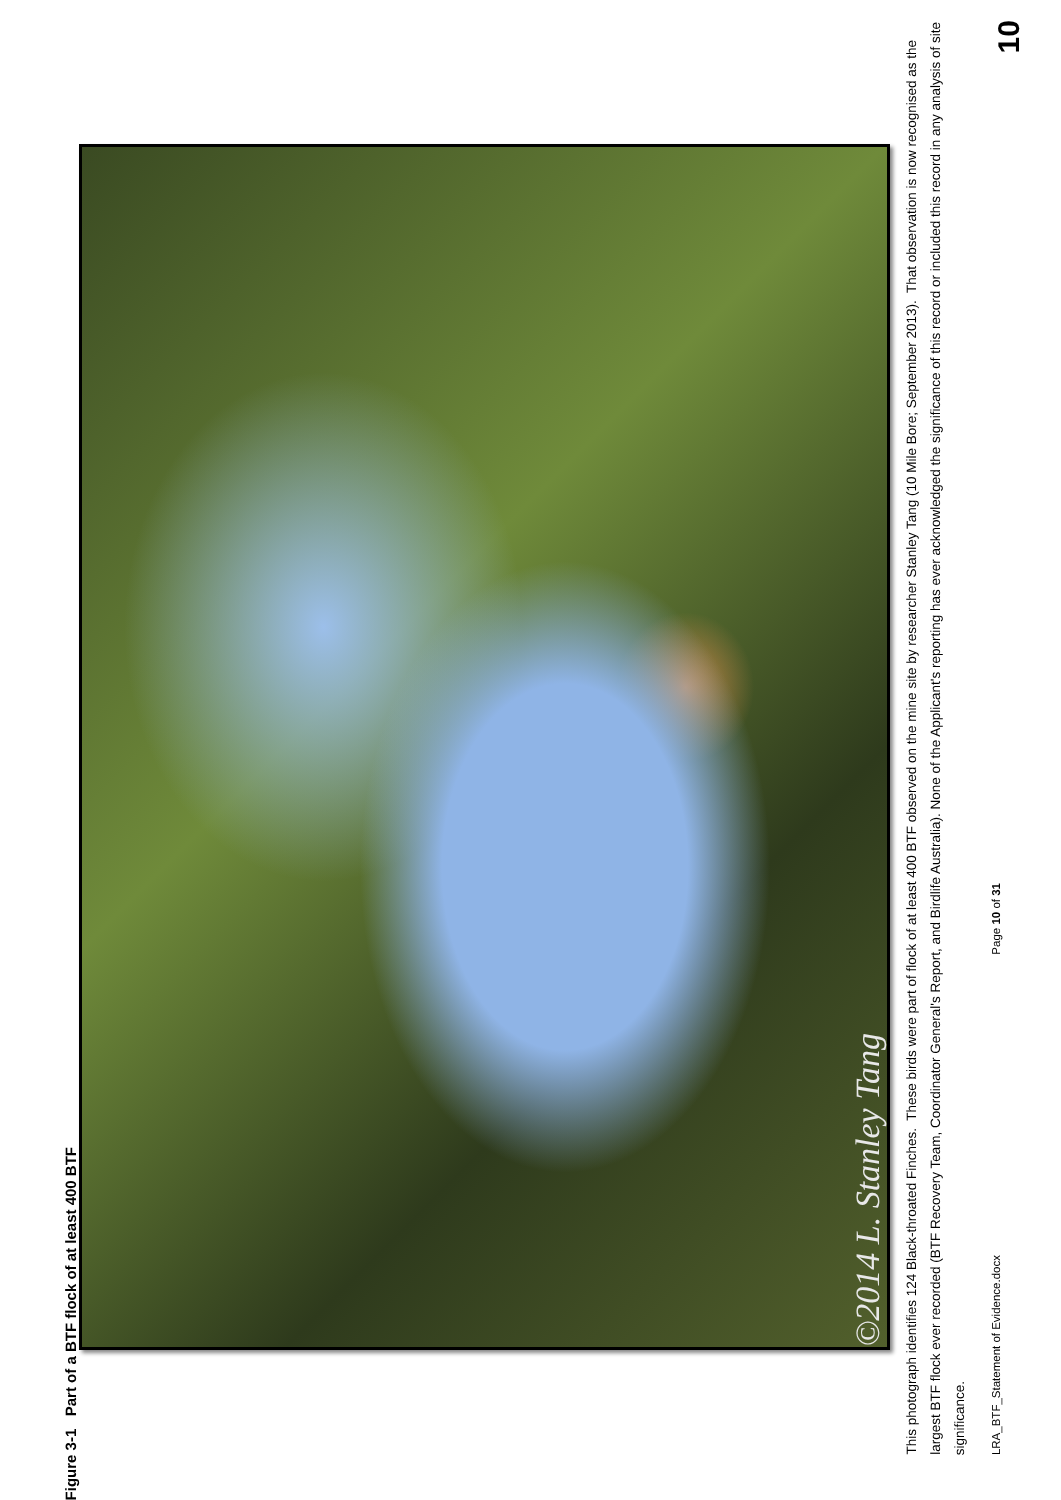Figure 3-1 Part of a BTF flock of at least 400 BTF
©2014 L. Stanley Tang
This photograph identifies 124 Black-throated Finches. These birds were part of flock of at least 400 BTF observed on the mine site by researcher Stanley Tang (10 Mile Bore; September 2013). That observation is now recognised as the largest BTF flock ever recorded (BTF Recovery Team, Coordinator General's Report, and Birdlife Australia). None of the Applicant's reporting has ever acknowledged the significance of this record or included this record in any analysis of site significance.
LRA_BTF_Statement of Evidence.docx Page 10 of 31
10